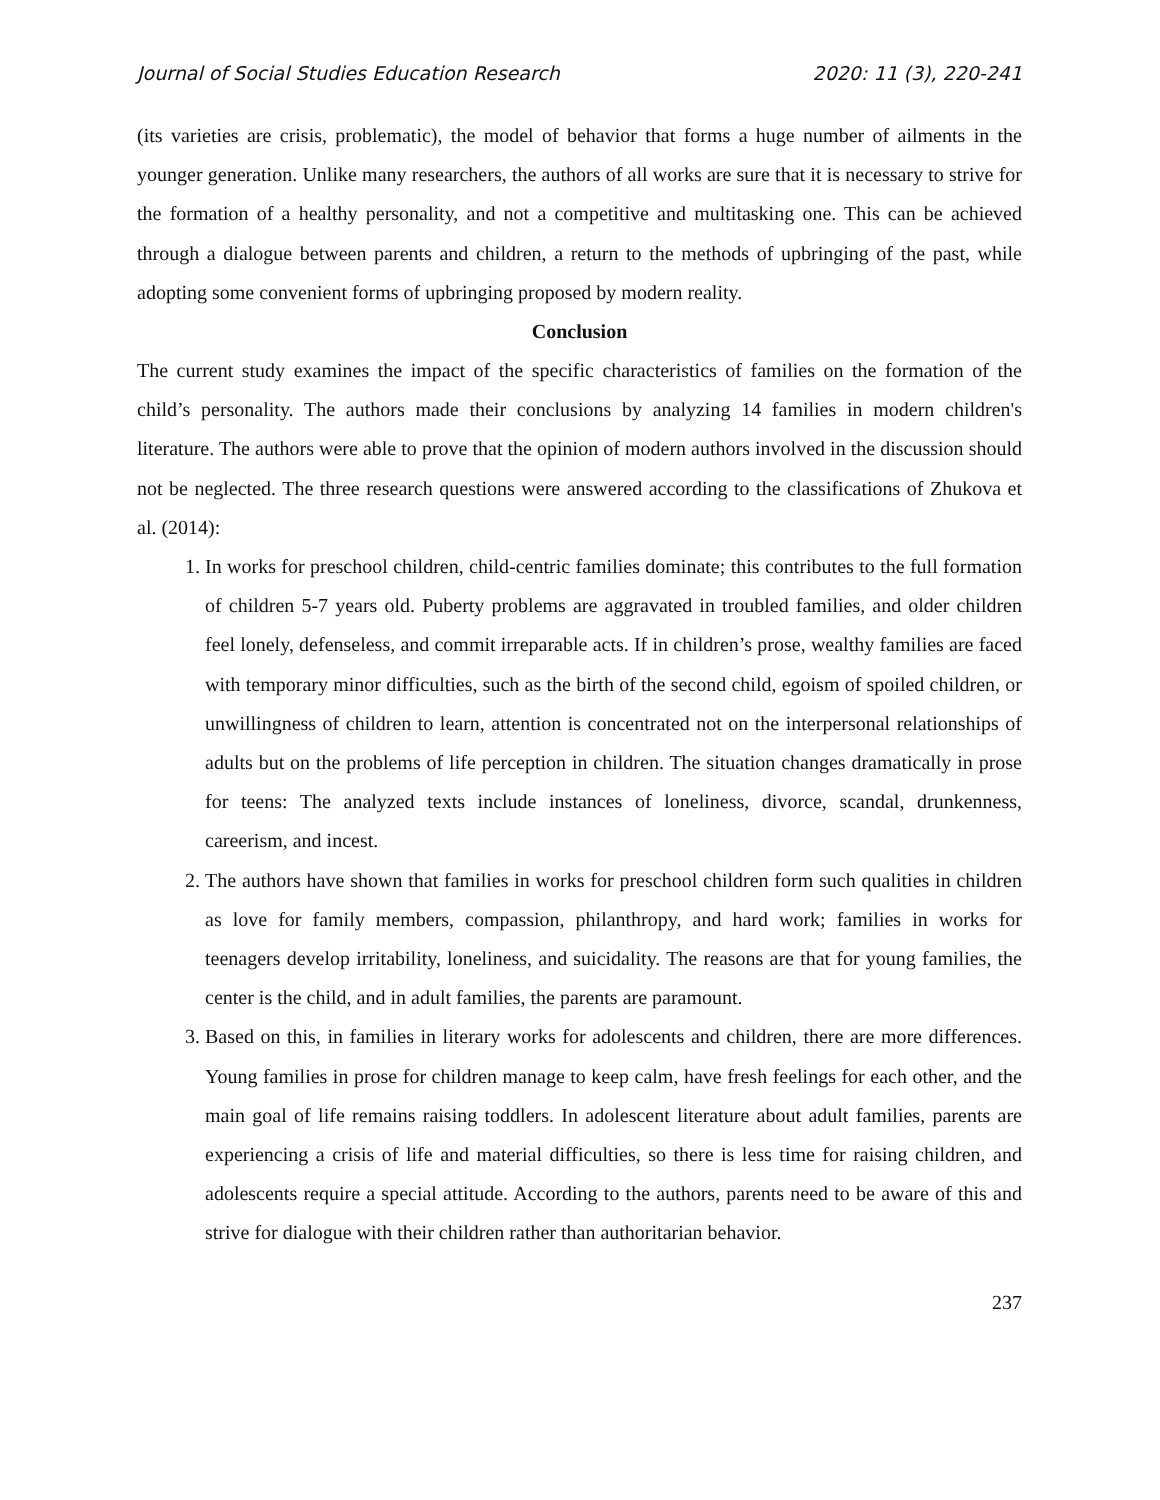Journal of Social Studies Education Research 2020: 11 (3), 220-241
(its varieties are crisis, problematic), the model of behavior that forms a huge number of ailments in the younger generation. Unlike many researchers, the authors of all works are sure that it is necessary to strive for the formation of a healthy personality, and not a competitive and multitasking one. This can be achieved through a dialogue between parents and children, a return to the methods of upbringing of the past, while adopting some convenient forms of upbringing proposed by modern reality.
Conclusion
The current study examines the impact of the specific characteristics of families on the formation of the child’s personality. The authors made their conclusions by analyzing 14 families in modern children's literature. The authors were able to prove that the opinion of modern authors involved in the discussion should not be neglected. The three research questions were answered according to the classifications of Zhukova et al. (2014):
1. In works for preschool children, child-centric families dominate; this contributes to the full formation of children 5-7 years old. Puberty problems are aggravated in troubled families, and older children feel lonely, defenseless, and commit irreparable acts. If in children’s prose, wealthy families are faced with temporary minor difficulties, such as the birth of the second child, egoism of spoiled children, or unwillingness of children to learn, attention is concentrated not on the interpersonal relationships of adults but on the problems of life perception in children. The situation changes dramatically in prose for teens: The analyzed texts include instances of loneliness, divorce, scandal, drunkenness, careerism, and incest.
2. The authors have shown that families in works for preschool children form such qualities in children as love for family members, compassion, philanthropy, and hard work; families in works for teenagers develop irritability, loneliness, and suicidality. The reasons are that for young families, the center is the child, and in adult families, the parents are paramount.
3. Based on this, in families in literary works for adolescents and children, there are more differences. Young families in prose for children manage to keep calm, have fresh feelings for each other, and the main goal of life remains raising toddlers. In adolescent literature about adult families, parents are experiencing a crisis of life and material difficulties, so there is less time for raising children, and adolescents require a special attitude. According to the authors, parents need to be aware of this and strive for dialogue with their children rather than authoritarian behavior.
237